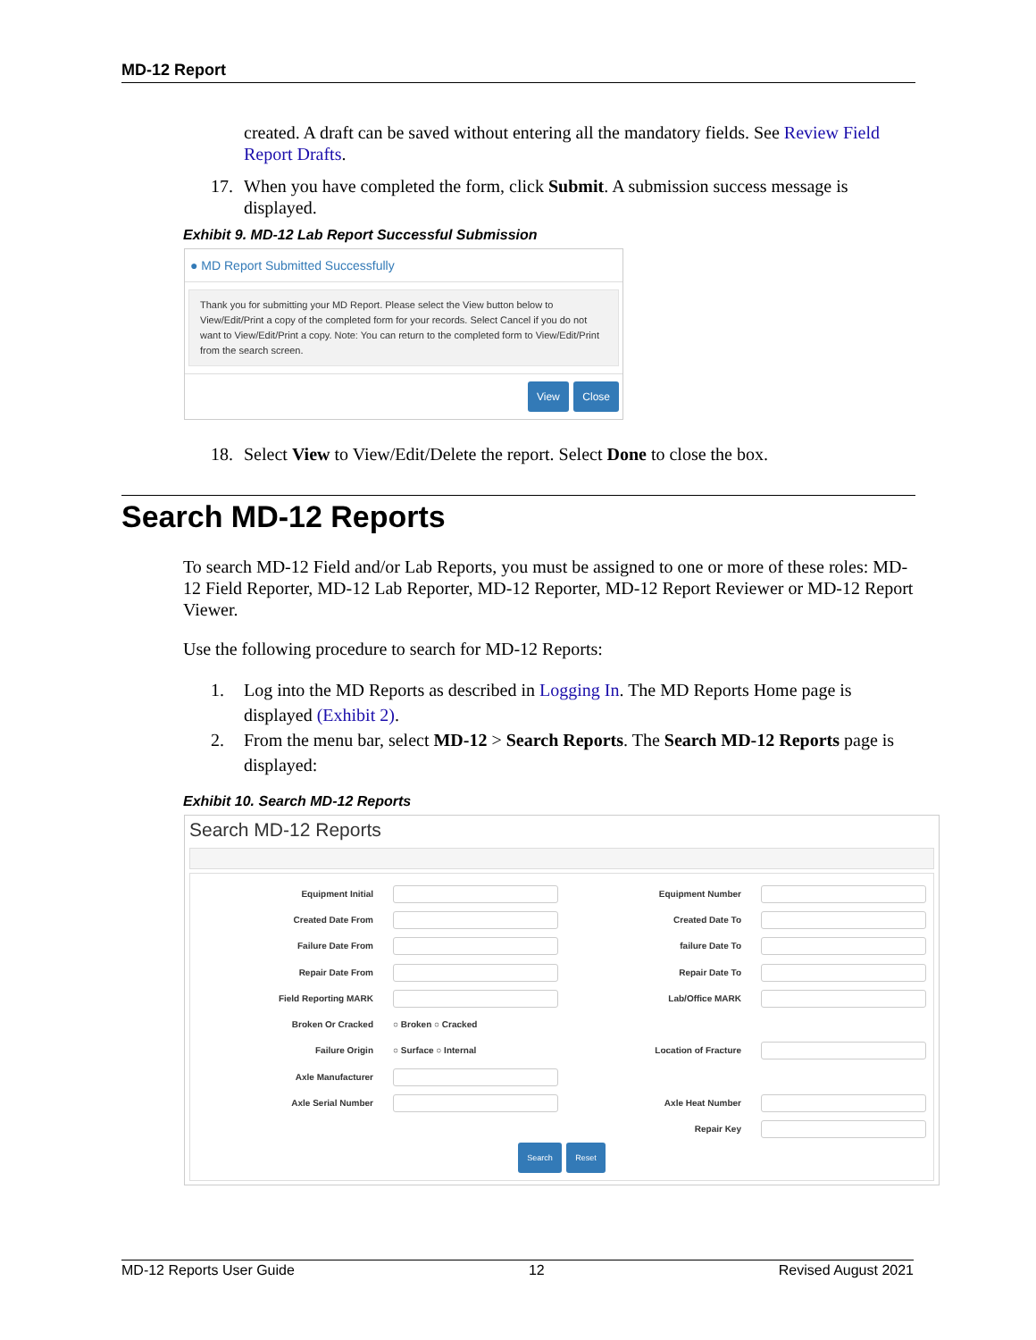MD-12 Report
created. A draft can be saved without entering all the mandatory fields. See Review Field Report Drafts.
17. When you have completed the form, click Submit. A submission success message is displayed.
Exhibit 9. MD-12 Lab Report Successful Submission
● MD Report Submitted Successfully
Thank you for submitting your MD Report. Please select the View button below to View/Edit/Print a copy of the completed form for your records. Select Cancel if you do not want to View/Edit/Print a copy. Note: You can return to the completed form to View/Edit/Print from the search screen.
View Close
18. Select View to View/Edit/Delete the report. Select Done to close the box.
Search MD-12 Reports
To search MD-12 Field and/or Lab Reports, you must be assigned to one or more of these roles: MD-12 Field Reporter, MD-12 Lab Reporter, MD-12 Reporter, MD-12 Report Reviewer or MD-12 Report Viewer.
Use the following procedure to search for MD-12 Reports:
1. Log into the MD Reports as described in Logging In. The MD Reports Home page is displayed (Exhibit 2).
2. From the menu bar, select MD-12 > Search Reports. The Search MD-12 Reports page is displayed:
Exhibit 10. Search MD-12 Reports
Search MD-12 Reports
Equipment Initial Equipment Number
Created Date From Created Date To
Failure Date From failure Date To
Repair Date From Repair Date To
Field Reporting MARK Lab/Office MARK
Broken Or Cracked ○ Broken ○ Cracked
Failure Origin ○ Surface ○ Internal Location of Fracture
Axle Manufacturer
Axle Serial Number Axle Heat Number
Repair Key
Search Reset
MD-12 Reports User Guide 12 Revised August 2021